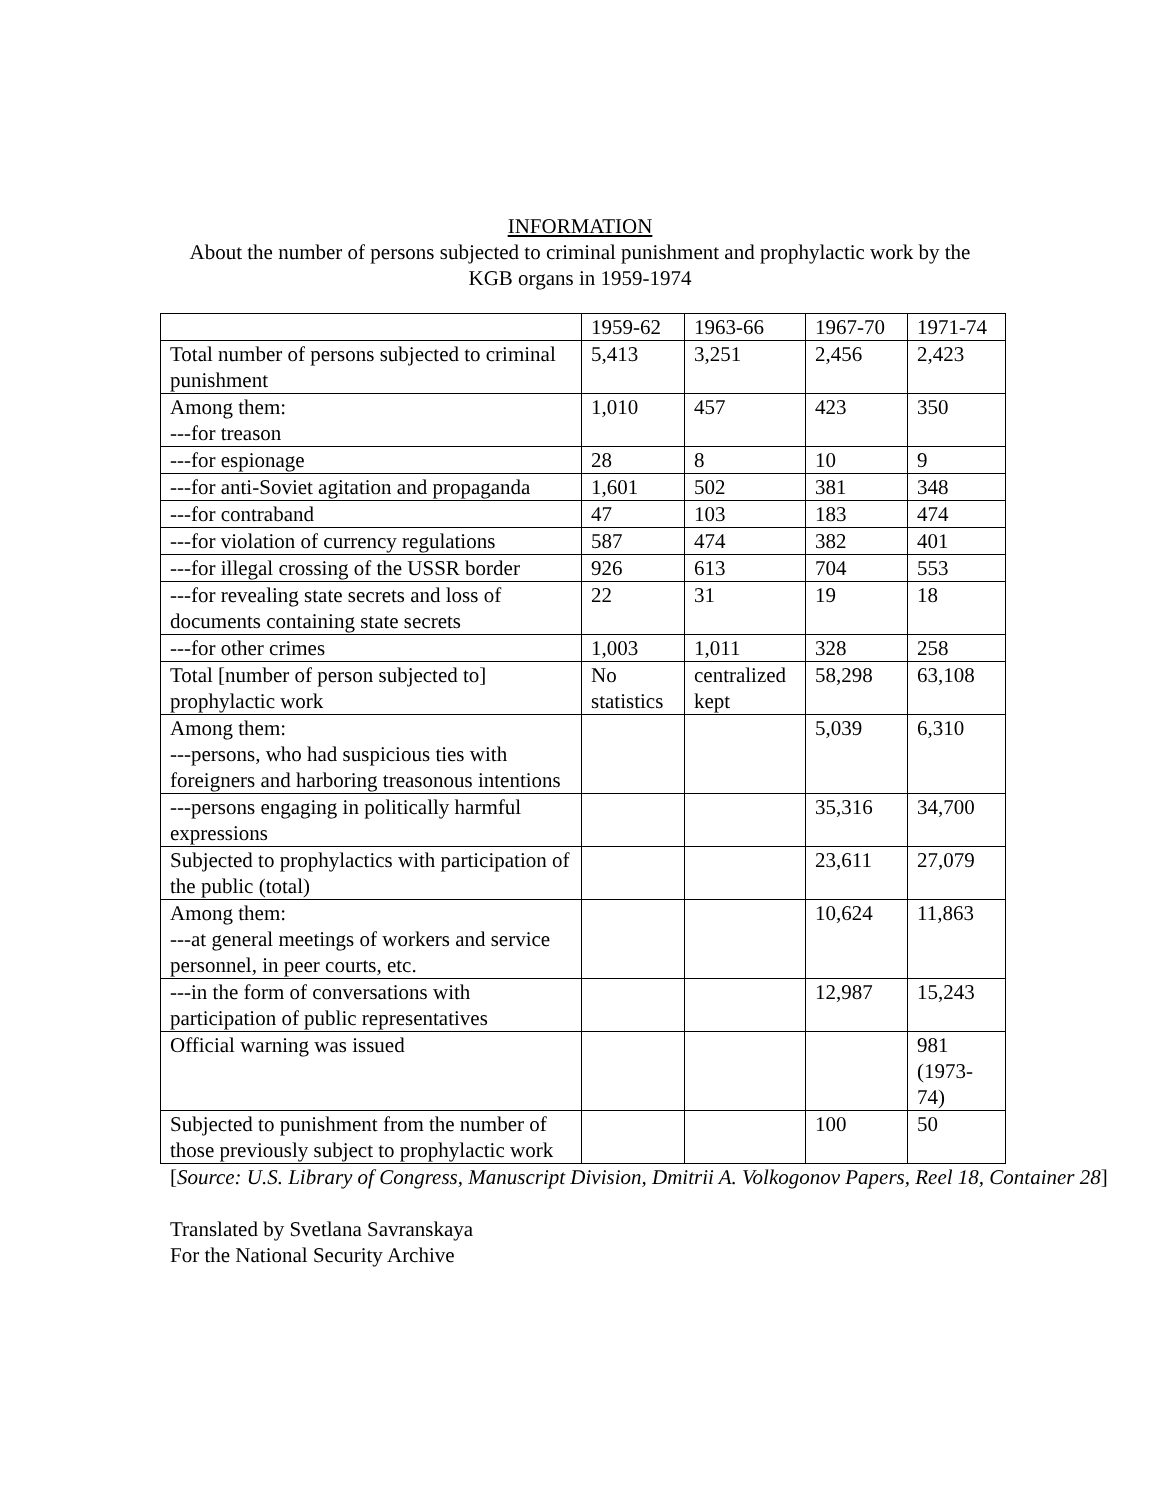INFORMATION
About the number of persons subjected to criminal punishment and prophylactic work by the KGB organs in 1959-1974
| | 1959-62 | 1963-66 | 1967-70 | 1971-74 |
| Total number of persons subjected to criminal punishment | 5,413 | 3,251 | 2,456 | 2,423 |
| Among them: ---for treason | 1,010 | 457 | 423 | 350 |
| ---for espionage | 28 | 8 | 10 | 9 |
| ---for anti-Soviet agitation and propaganda | 1,601 | 502 | 381 | 348 |
| ---for contraband | 47 | 103 | 183 | 474 |
| ---for violation of currency regulations | 587 | 474 | 382 | 401 |
| ---for illegal crossing of the USSR border | 926 | 613 | 704 | 553 |
| ---for revealing state secrets and loss of documents containing state secrets | 22 | 31 | 19 | 18 |
| ---for other crimes | 1,003 | 1,011 | 328 | 258 |
| Total [number of person subjected to] prophylactic work | No statistics | centralized kept | 58,298 | 63,108 |
| Among them: ---persons, who had suspicious ties with foreigners and harboring treasonous intentions | | | 5,039 | 6,310 |
| ---persons engaging in politically harmful expressions | | | 35,316 | 34,700 |
| Subjected to prophylactics with participation of the public (total) | | | 23,611 | 27,079 |
| Among them: ---at general meetings of workers and service personnel, in peer courts, etc. | | | 10,624 | 11,863 |
| ---in the form of conversations with participation of public representatives | | | 12,987 | 15,243 |
| Official warning was issued | | | | 981 (1973-74) |
| Subjected to punishment from the number of those previously subject to prophylactic work | | | 100 | 50 |
[Source: U.S. Library of Congress, Manuscript Division, Dmitrii A. Volkogonov Papers, Reel 18, Container 28]
Translated by Svetlana Savranskaya
For the National Security Archive